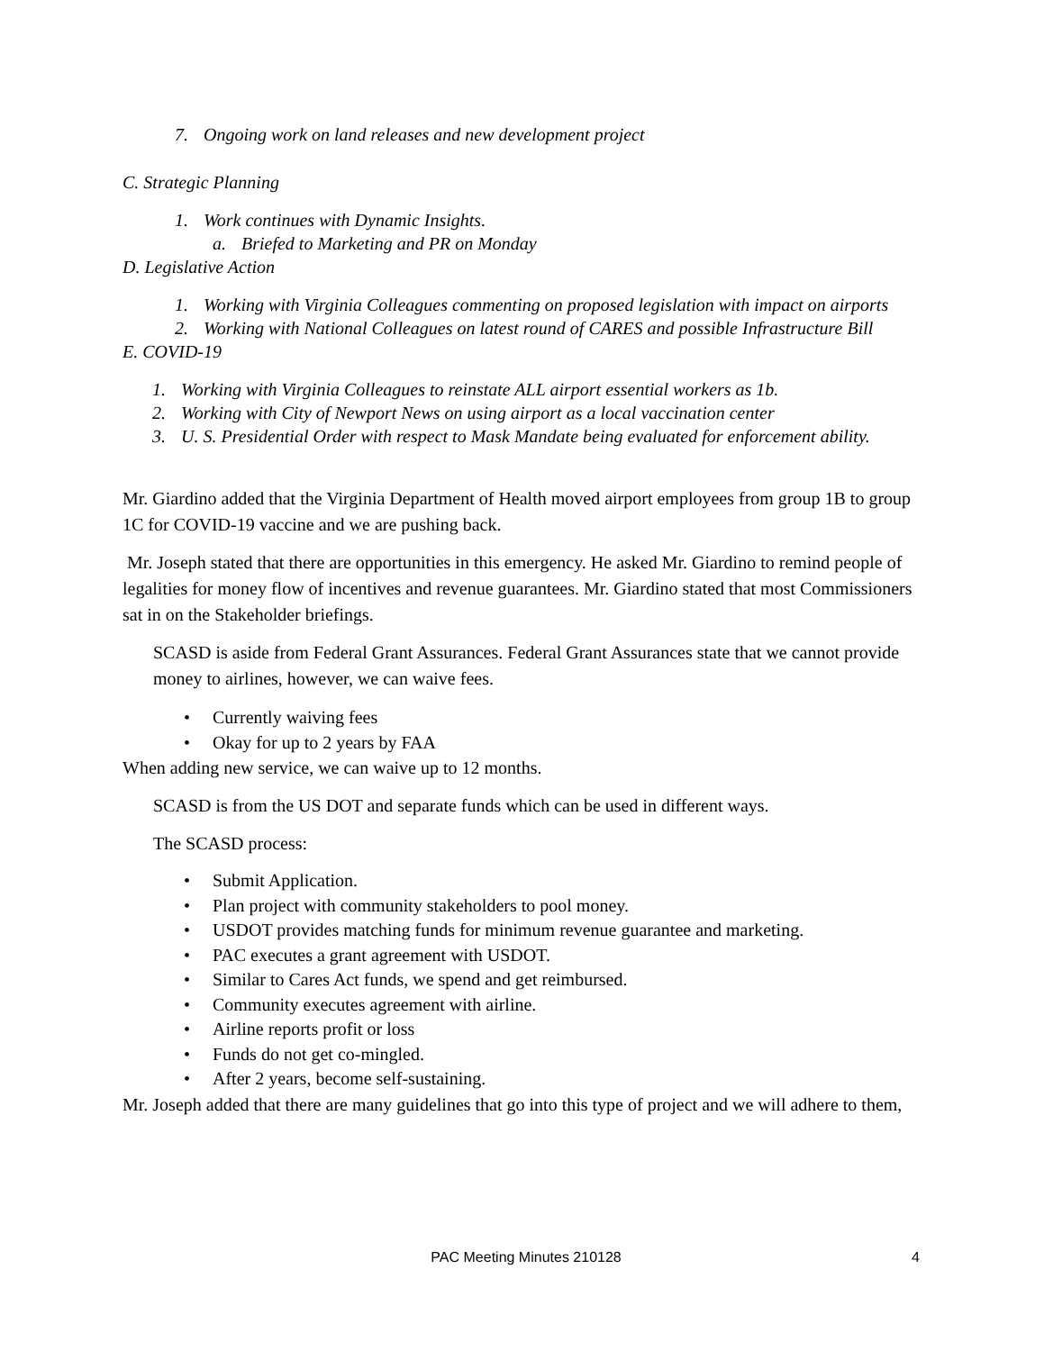7. Ongoing work on land releases and new development project
C. Strategic Planning
1. Work continues with Dynamic Insights.
a. Briefed to Marketing and PR on Monday
D. Legislative Action
1. Working with Virginia Colleagues commenting on proposed legislation with impact on airports
2. Working with National Colleagues on latest round of CARES and possible Infrastructure Bill
E. COVID-19
1. Working with Virginia Colleagues to reinstate ALL airport essential workers as 1b.
2. Working with City of Newport News on using airport as a local vaccination center
3. U. S. Presidential Order with respect to Mask Mandate being evaluated for enforcement ability.
Mr. Giardino added that the Virginia Department of Health moved airport employees from group 1B to group 1C for COVID-19 vaccine and we are pushing back.
Mr. Joseph stated that there are opportunities in this emergency. He asked Mr. Giardino to remind people of legalities for money flow of incentives and revenue guarantees. Mr. Giardino stated that most Commissioners sat in on the Stakeholder briefings.
SCASD is aside from Federal Grant Assurances. Federal Grant Assurances state that we cannot provide money to airlines, however, we can waive fees.
• Currently waiving fees
• Okay for up to 2 years by FAA
When adding new service, we can waive up to 12 months.
SCASD is from the US DOT and separate funds which can be used in different ways.
The SCASD process:
• Submit Application.
• Plan project with community stakeholders to pool money.
• USDOT provides matching funds for minimum revenue guarantee and marketing.
• PAC executes a grant agreement with USDOT.
• Similar to Cares Act funds, we spend and get reimbursed.
• Community executes agreement with airline.
• Airline reports profit or loss
• Funds do not get co-mingled.
• After 2 years, become self-sustaining.
Mr. Joseph added that there are many guidelines that go into this type of project and we will adhere to them,
PAC Meeting Minutes 210128 4